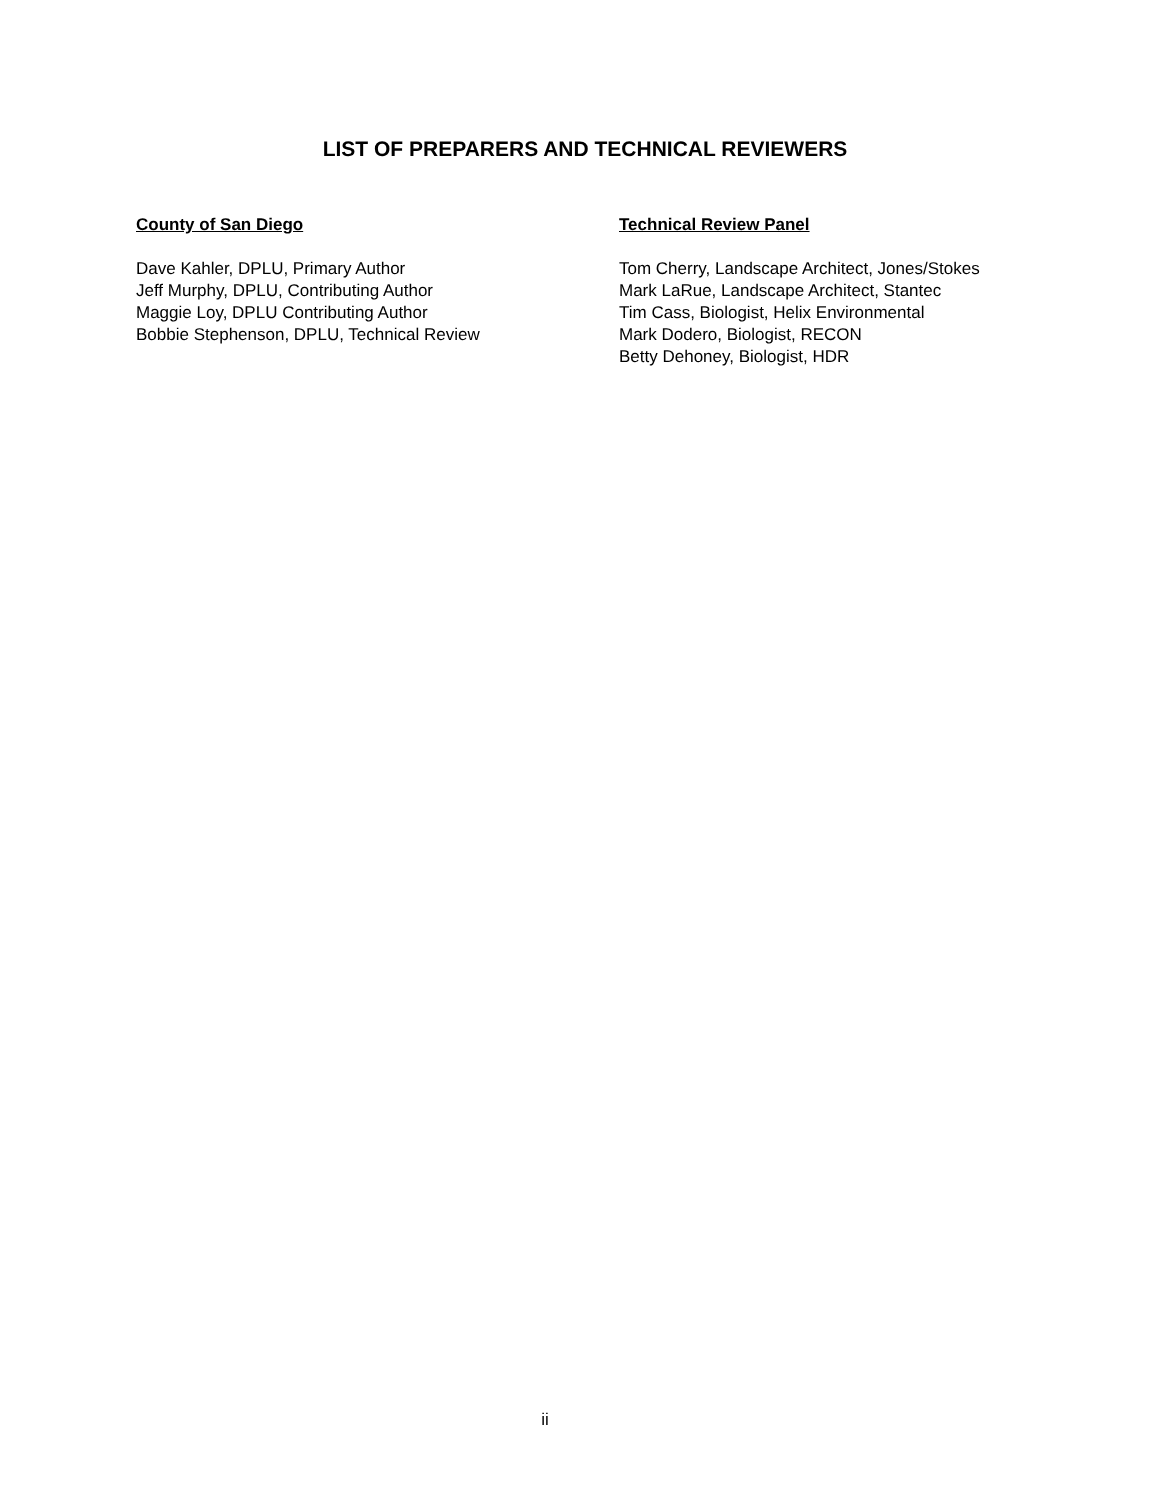LIST OF PREPARERS AND TECHNICAL REVIEWERS
County of San Diego
Dave Kahler, DPLU, Primary Author
Jeff Murphy, DPLU, Contributing Author
Maggie Loy, DPLU Contributing Author
Bobbie Stephenson, DPLU, Technical Review
Technical Review Panel
Tom Cherry, Landscape Architect, Jones/Stokes
Mark LaRue, Landscape Architect, Stantec
Tim Cass, Biologist, Helix Environmental
Mark Dodero, Biologist, RECON
Betty Dehoney, Biologist, HDR
ii